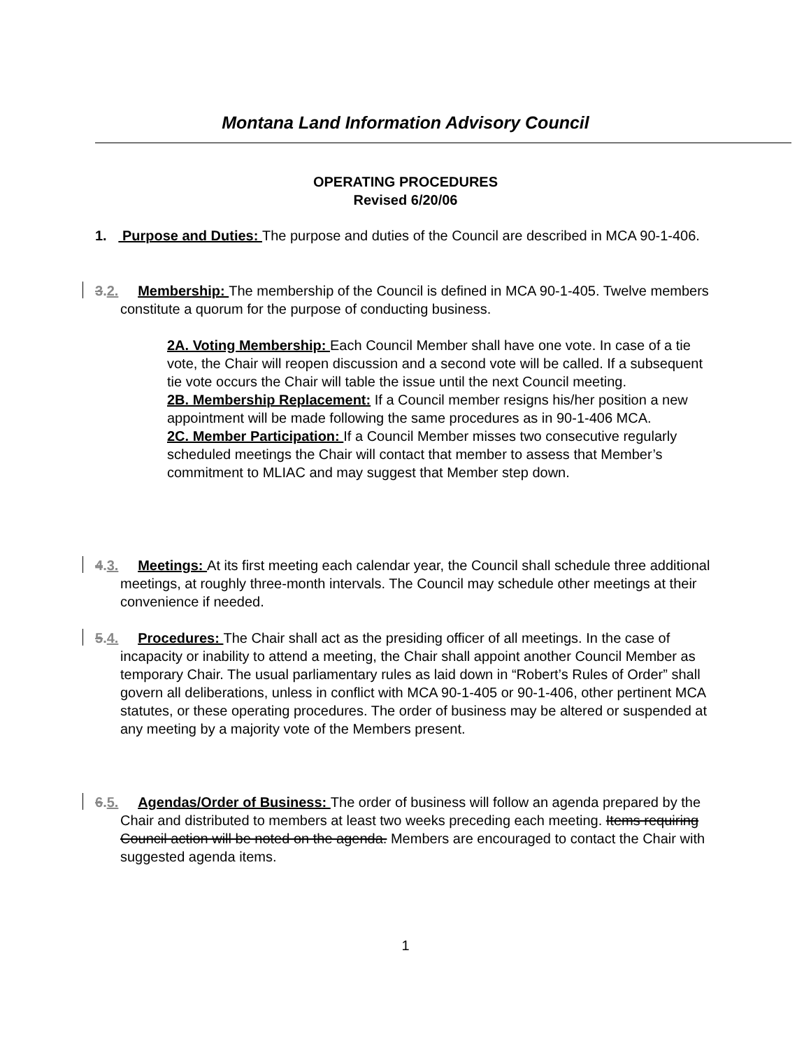Montana Land Information Advisory Council
OPERATING PROCEDURES
Revised 6/20/06
1. Purpose and Duties: The purpose and duties of the Council are described in MCA 90-1-406.
3.2. Membership: The membership of the Council is defined in MCA 90-1-405. Twelve members constitute a quorum for the purpose of conducting business.
2A. Voting Membership: Each Council Member shall have one vote. In case of a tie vote, the Chair will reopen discussion and a second vote will be called. If a subsequent tie vote occurs the Chair will table the issue until the next Council meeting.
2B. Membership Replacement: If a Council member resigns his/her position a new appointment will be made following the same procedures as in 90-1-406 MCA.
2C. Member Participation: If a Council Member misses two consecutive regularly scheduled meetings the Chair will contact that member to assess that Member’s commitment to MLIAC and may suggest that Member step down.
4.3. Meetings: At its first meeting each calendar year, the Council shall schedule three additional meetings, at roughly three-month intervals. The Council may schedule other meetings at their convenience if needed.
5.4. Procedures: The Chair shall act as the presiding officer of all meetings. In the case of incapacity or inability to attend a meeting, the Chair shall appoint another Council Member as temporary Chair. The usual parliamentary rules as laid down in “Robert’s Rules of Order” shall govern all deliberations, unless in conflict with MCA 90-1-405 or 90-1-406, other pertinent MCA statutes, or these operating procedures. The order of business may be altered or suspended at any meeting by a majority vote of the Members present.
6.5. Agendas/Order of Business: The order of business will follow an agenda prepared by the Chair and distributed to members at least two weeks preceding each meeting. Items requiring Council action will be noted on the agenda. Members are encouraged to contact the Chair with suggested agenda items.
1